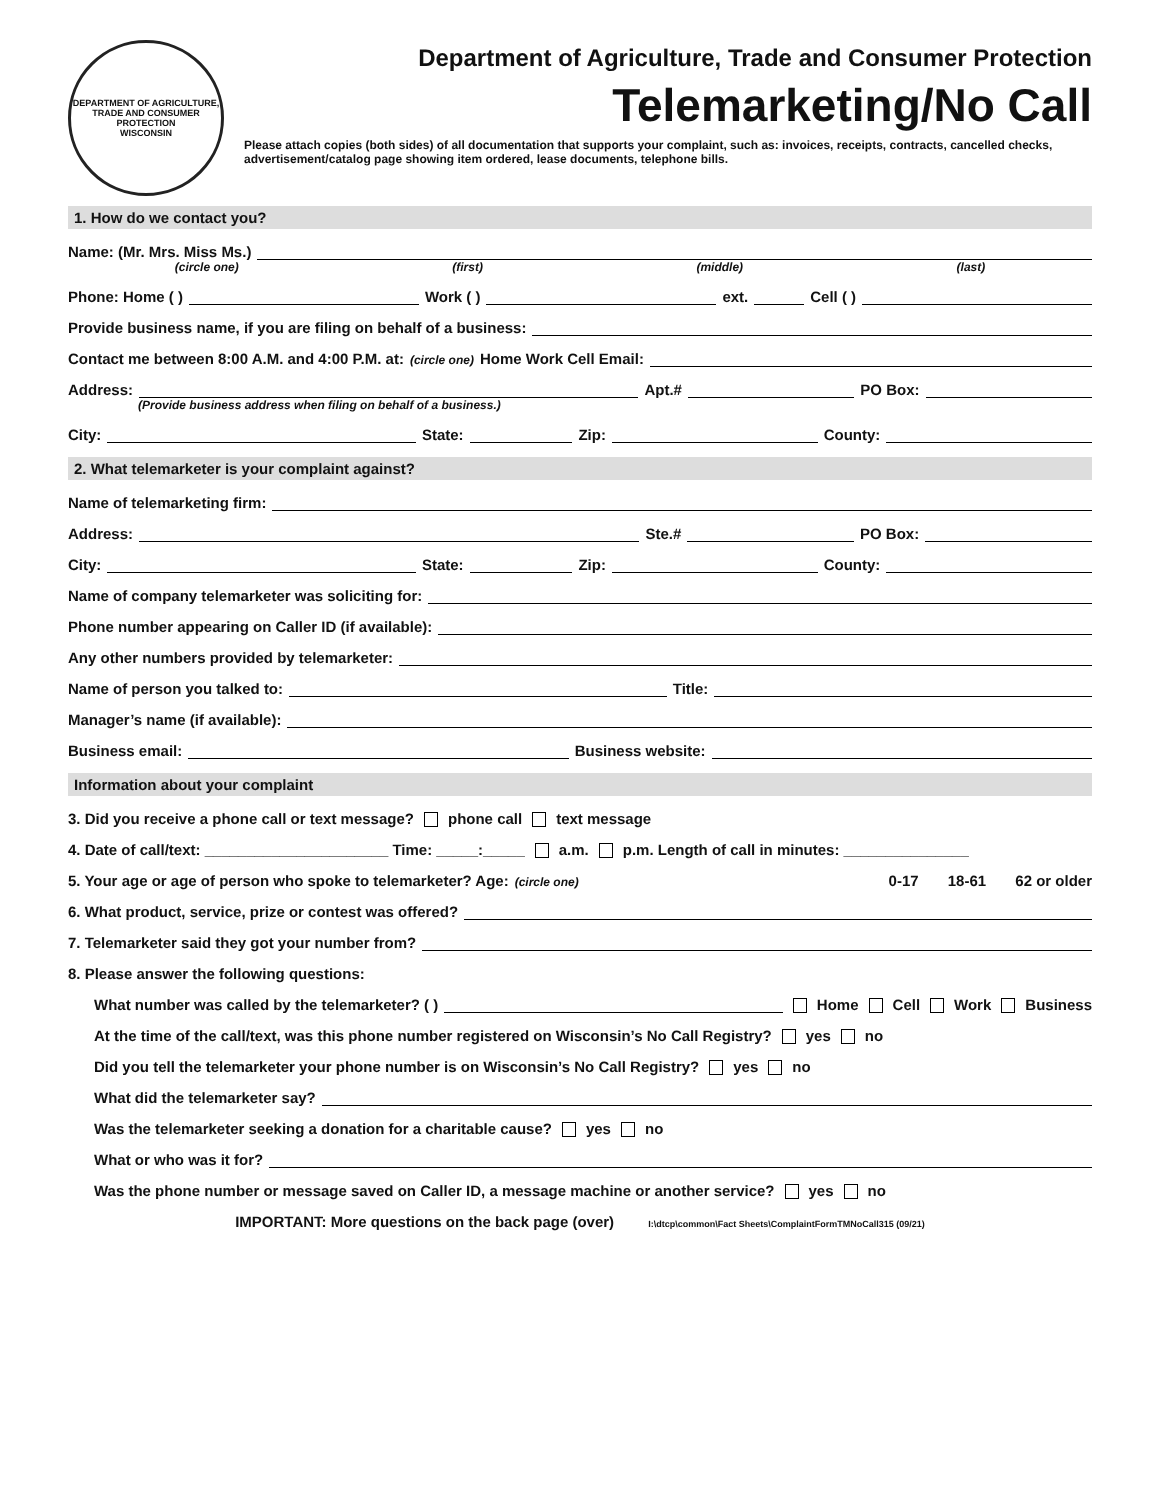DEPARTMENT OF AGRICULTURE, TRADE AND CONSUMER PROTECTION
WISCONSIN
Department of Agriculture, Trade and Consumer Protection
Telemarketing/No Call
Please attach copies (both sides) of all documentation that supports your complaint, such as: invoices, receipts, contracts, cancelled checks, advertisement/catalog page showing item ordered, lease documents, telephone bills.
1. How do we contact you?
Name: (Mr. Mrs. Miss Ms.)
(circle one) (first) (middle) (last)
Phone: Home ( ) Work ( ) ext. Cell ( )
Provide business name, if you are filing on behalf of a business:
Contact me between 8:00 A.M. and 4:00 P.M. at: (circle one) Home Work Cell Email:
Address: Apt.# PO Box:
(Provide business address when filing on behalf of a business.)
City: State: Zip: County:
2. What telemarketer is your complaint against?
Name of telemarketing firm:
Address: Ste.# PO Box:
City: State: Zip: County:
Name of company telemarketer was soliciting for:
Phone number appearing on Caller ID (if available):
Any other numbers provided by telemarketer:
Name of person you talked to: Title:
Manager’s name (if available):
Business email: Business website:
Information about your complaint
3. Did you receive a phone call or text message? phone call text message
4. Date of call/text: ______________________ Time: _____:_____ a.m. p.m. Length of call in minutes: _______________
5. Your age or age of person who spoke to telemarketer? Age: (circle one) 0-17 18-61 62 or older
6. What product, service, prize or contest was offered?
7. Telemarketer said they got your number from?
8. Please answer the following questions:
What number was called by the telemarketer? ( ) Home Cell Work Business
At the time of the call/text, was this phone number registered on Wisconsin’s No Call Registry? yes no
Did you tell the telemarketer your phone number is on Wisconsin’s No Call Registry? yes no
What did the telemarketer say?
Was the telemarketer seeking a donation for a charitable cause? yes no
What or who was it for?
Was the phone number or message saved on Caller ID, a message machine or another service? yes no
IMPORTANT: More questions on the back page (over) I:\dtcp\common\Fact Sheets\ComplaintFormTMNoCall315 (09/21)